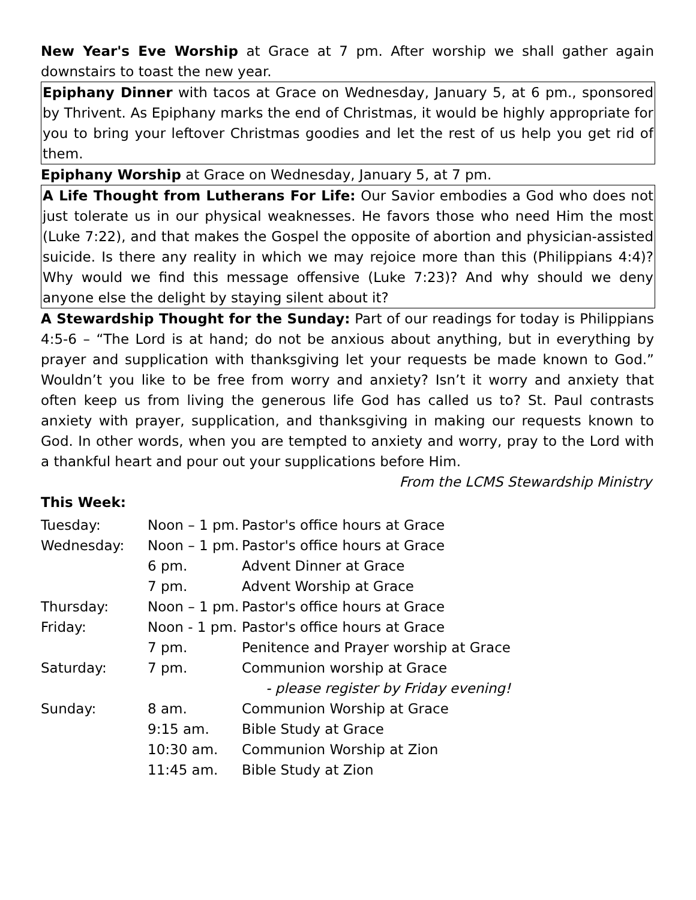New Year's Eve Worship at Grace at 7 pm. After worship we shall gather again downstairs to toast the new year.
Epiphany Dinner with tacos at Grace on Wednesday, January 5, at 6 pm., sponsored by Thrivent. As Epiphany marks the end of Christmas, it would be highly appropriate for you to bring your leftover Christmas goodies and let the rest of us help you get rid of them.
Epiphany Worship at Grace on Wednesday, January 5, at 7 pm.
A Life Thought from Lutherans For Life: Our Savior embodies a God who does not just tolerate us in our physical weaknesses. He favors those who need Him the most (Luke 7:22), and that makes the Gospel the opposite of abortion and physician-assisted suicide. Is there any reality in which we may rejoice more than this (Philippians 4:4)? Why would we find this message offensive (Luke 7:23)? And why should we deny anyone else the delight by staying silent about it?
A Stewardship Thought for the Sunday: Part of our readings for today is Philippians 4:5-6 – “The Lord is at hand; do not be anxious about anything, but in everything by prayer and supplication with thanksgiving let your requests be made known to God.” Wouldn’t you like to be free from worry and anxiety? Isn’t it worry and anxiety that often keep us from living the generous life God has called us to? St. Paul contrasts anxiety with prayer, supplication, and thanksgiving in making our requests known to God. In other words, when you are tempted to anxiety and worry, pray to the Lord with a thankful heart and pour out your supplications before Him.
From the LCMS Stewardship Ministry
This Week:
| Tuesday: | Noon – 1 pm. | Pastor's office hours at Grace |
| Wednesday: | Noon – 1 pm. | Pastor's office hours at Grace |
| | 6 pm. | Advent Dinner at Grace |
| | 7 pm. | Advent Worship at Grace |
| Thursday: | Noon – 1 pm. | Pastor's office hours at Grace |
| Friday: | Noon - 1 pm. | Pastor's office hours at Grace |
| | 7 pm. | Penitence and Prayer worship at Grace |
| Saturday: | 7 pm. | Communion worship at Grace |
| | | - please register by Friday evening! |
| Sunday: | 8 am. | Communion Worship at Grace |
| | 9:15 am. | Bible Study at Grace |
| | 10:30 am. | Communion Worship at Zion |
| | 11:45 am. | Bible Study at Zion |